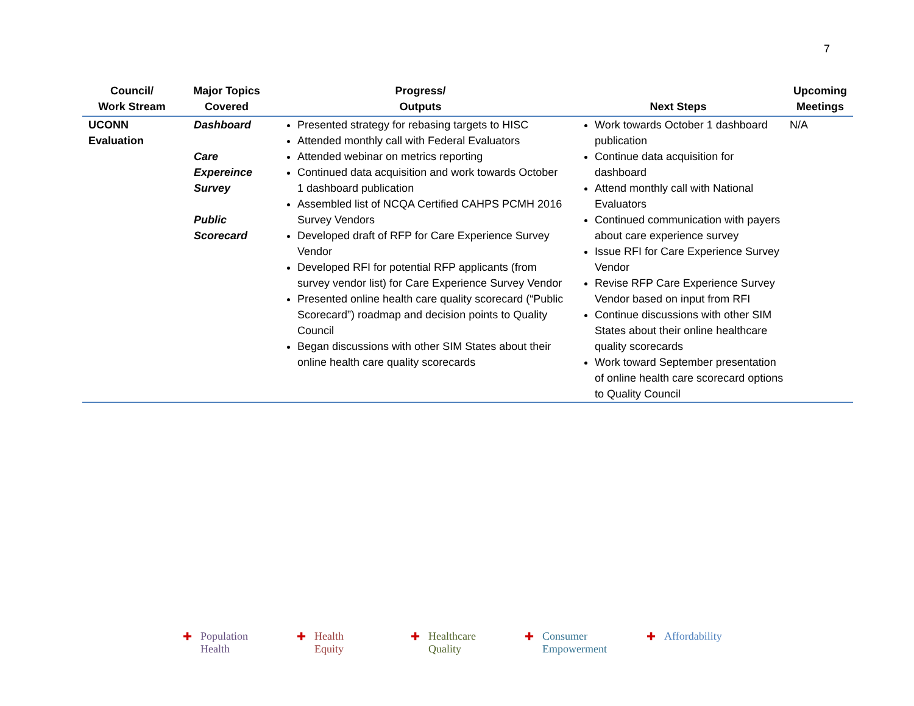7
| Council/ Work Stream | Major Topics Covered | Progress/ Outputs | Next Steps | Upcoming Meetings |
| --- | --- | --- | --- | --- |
| UCONN Evaluation | Dashboard Care Expereince Survey Public Scorecard | Presented strategy for rebasing targets to HISC Attended monthly call with Federal Evaluators Attended webinar on metrics reporting Continued data acquisition and work towards October 1 dashboard publication Assembled list of NCQA Certified CAHPS PCMH 2016 Survey Vendors Developed draft of RFP for Care Experience Survey Vendor Developed RFI for potential RFP applicants (from survey vendor list) for Care Experience Survey Vendor Presented online health care quality scorecard (“Public Scorecard”) roadmap and decision points to Quality Council Began discussions with other SIM States about their online health care quality scorecards | Work towards October 1 dashboard publication Continue data acquisition for dashboard Attend monthly call with National Evaluators Continued communication with payers about care experience survey Issue RFI for Care Experience Survey Vendor Revise RFP Care Experience Survey Vendor based on input from RFI Continue discussions with other SIM States about their online healthcare quality scorecards Work toward September presentation of online health care scorecard options to Quality Council | N/A |
✚ Population
Health
✚ Health
Equity
✚ Healthcare
Quality
✚ Consumer
Empowerment
✚ Affordability